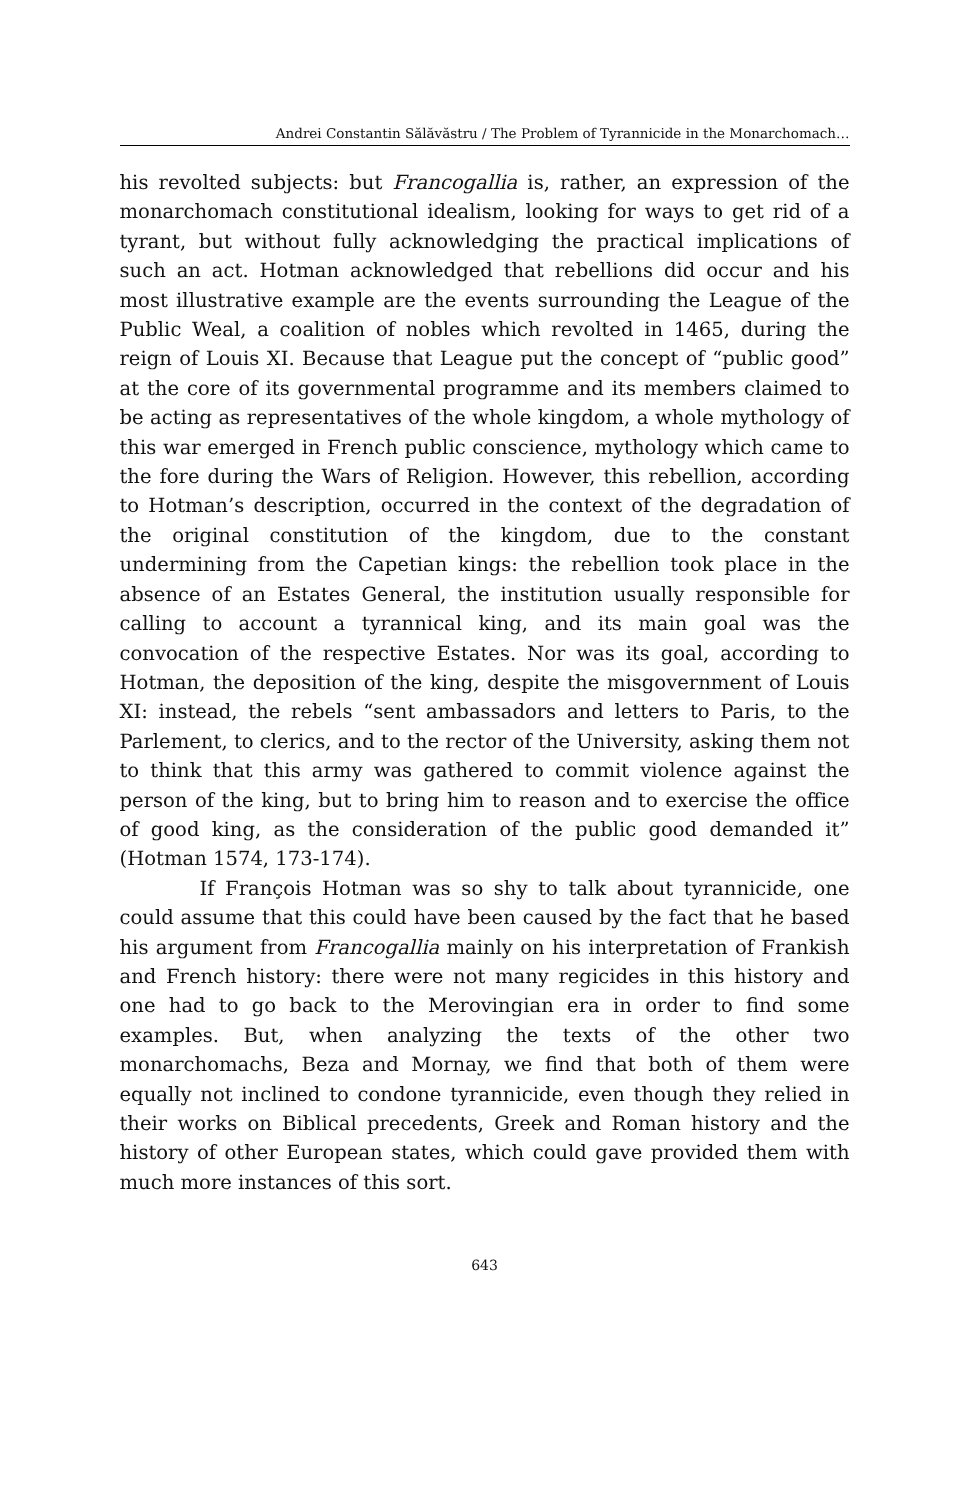Andrei Constantin Sălăvăstru / The Problem of Tyrannicide in the Monarchomach…
his revolted subjects: but Francogallia is, rather, an expression of the monarchomach constitutional idealism, looking for ways to get rid of a tyrant, but without fully acknowledging the practical implications of such an act. Hotman acknowledged that rebellions did occur and his most illustrative example are the events surrounding the League of the Public Weal, a coalition of nobles which revolted in 1465, during the reign of Louis XI. Because that League put the concept of “public good” at the core of its governmental programme and its members claimed to be acting as representatives of the whole kingdom, a whole mythology of this war emerged in French public conscience, mythology which came to the fore during the Wars of Religion. However, this rebellion, according to Hotman’s description, occurred in the context of the degradation of the original constitution of the kingdom, due to the constant undermining from the Capetian kings: the rebellion took place in the absence of an Estates General, the institution usually responsible for calling to account a tyrannical king, and its main goal was the convocation of the respective Estates. Nor was its goal, according to Hotman, the deposition of the king, despite the misgovernment of Louis XI: instead, the rebels “sent ambassadors and letters to Paris, to the Parlement, to clerics, and to the rector of the University, asking them not to think that this army was gathered to commit violence against the person of the king, but to bring him to reason and to exercise the office of good king, as the consideration of the public good demanded it” (Hotman 1574, 173-174).
If François Hotman was so shy to talk about tyrannicide, one could assume that this could have been caused by the fact that he based his argument from Francogallia mainly on his interpretation of Frankish and French history: there were not many regicides in this history and one had to go back to the Merovingian era in order to find some examples. But, when analyzing the texts of the other two monarchomachs, Beza and Mornay, we find that both of them were equally not inclined to condone tyrannicide, even though they relied in their works on Biblical precedents, Greek and Roman history and the history of other European states, which could gave provided them with much more instances of this sort.
643